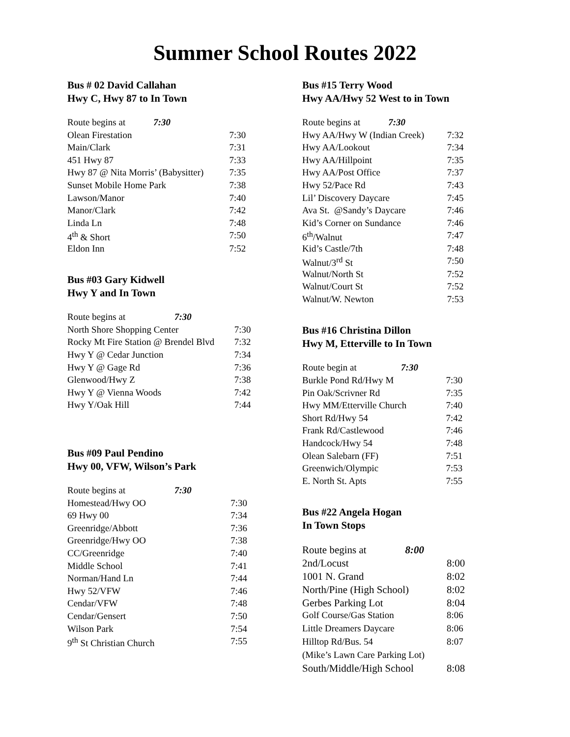Summer School Routes 2022
Bus # 02 David Callahan
Hwy C, Hwy 87 to In Town
| Route begins at 7:30 | |
| Olean Firestation | 7:30 |
| Main/Clark | 7:31 |
| 451 Hwy 87 | 7:33 |
| Hwy 87 @ Nita Morris’ (Babysitter) | 7:35 |
| Sunset Mobile Home Park | 7:38 |
| Lawson/Manor | 7:40 |
| Manor/Clark | 7:42 |
| Linda Ln | 7:48 |
| 4<sup>th</sup> & Short | 7:50 |
| Eldon Inn | 7:52 |
Bus #03 Gary Kidwell
Hwy Y and In Town
| Route begins at 7:30 | |
| North Shore Shopping Center | 7:30 |
| Rocky Mt Fire Station @ Brendel Blvd | 7:32 |
| Hwy Y @ Cedar Junction | 7:34 |
| Hwy Y @ Gage Rd | 7:36 |
| Glenwood/Hwy Z | 7:38 |
| Hwy Y @ Vienna Woods | 7:42 |
| Hwy Y/Oak Hill | 7:44 |
Bus #09 Paul Pendino
Hwy 00, VFW, Wilson’s Park
| Route begins at 7:30 | |
| Homestead/Hwy OO | 7:30 |
| 69 Hwy 00 | 7:34 |
| Greenridge/Abbott | 7:36 |
| Greenridge/Hwy OO | 7:38 |
| CC/Greenridge | 7:40 |
| Middle School | 7:41 |
| Norman/Hand Ln | 7:44 |
| Hwy 52/VFW | 7:46 |
| Cendar/VFW | 7:48 |
| Cendar/Gensert | 7:50 |
| Wilson Park | 7:54 |
| 9<sup>th</sup> St Christian Church | 7:55 |
Bus #15 Terry Wood
Hwy AA/Hwy 52 West to in Town
| Route begins at 7:30 | |
| Hwy AA/Hwy W (Indian Creek) | 7:32 |
| Hwy AA/Lookout | 7:34 |
| Hwy AA/Hillpoint | 7:35 |
| Hwy AA/Post Office | 7:37 |
| Hwy 52/Pace Rd | 7:43 |
| Lil’ Discovery Daycare | 7:45 |
| Ava St. @Sandy’s Daycare | 7:46 |
| Kid’s Corner on Sundance | 7:46 |
| 6<sup>th</sup>/Walnut | 7:47 |
| Kid’s Castle/7th | 7:48 |
| Walnut/3<sup>rd</sup> St | 7:50 |
| Walnut/North St | 7:52 |
| Walnut/Court St | 7:52 |
| Walnut/W. Newton | 7:53 |
Bus #16 Christina Dillon
Hwy M, Etterville to In Town
| Route begin at 7:30 | |
| Burkle Pond Rd/Hwy M | 7:30 |
| Pin Oak/Scrivner Rd | 7:35 |
| Hwy MM/Etterville Church | 7:40 |
| Short Rd/Hwy 54 | 7:42 |
| Frank Rd/Castlewood | 7:46 |
| Handcock/Hwy 54 | 7:48 |
| Olean Salebarn (FF) | 7:51 |
| Greenwich/Olympic | 7:53 |
| E. North St. Apts | 7:55 |
Bus #22 Angela Hogan
In Town Stops
| Route begins at 8:00 | |
| 2nd/Locust | 8:00 |
| 1001 N. Grand | 8:02 |
| North/Pine (High School) | 8:02 |
| Gerbes Parking Lot | 8:04 |
| Golf Course/Gas Station | 8:06 |
| Little Dreamers Daycare | 8:06 |
| Hilltop Rd/Bus. 54 | 8:07 |
| (Mike’s Lawn Care Parking Lot) | |
| South/Middle/High School | 8:08 |